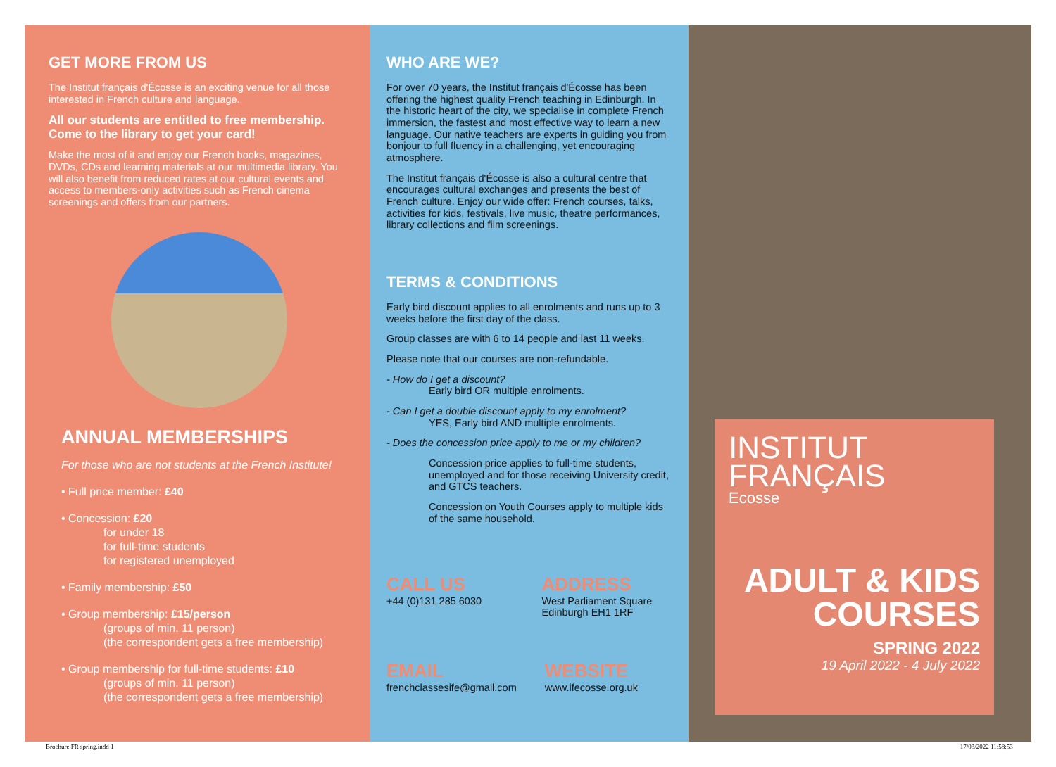GET MORE FROM US
The Institut français d'Écosse is an exciting venue for all those interested in French culture and language.
All our students are entitled to free membership. Come to the library to get your card!
Make the most of it and enjoy our French books, magazines, DVDs, CDs and learning materials at our multimedia library. You will also benefit from reduced rates at our cultural events and access to members-only activities such as French cinema screenings and offers from our partners.
ANNUAL MEMBERSHIPS
For those who are not students at the French Institute!
• Full price member: £40
• Concession: £20
for under 18
for full-time students
for registered unemployed
• Family membership: £50
• Group membership: £15/person
(groups of min. 11 person)
(the correspondent gets a free membership)
• Group membership for full-time students: £10
(groups of min. 11 person)
(the correspondent gets a free membership)
WHO ARE WE?
For over 70 years, the Institut français d'Écosse has been offering the highest quality French teaching in Edinburgh. In the historic heart of the city, we specialise in complete French immersion, the fastest and most effective way to learn a new language. Our native teachers are experts in guiding you from bonjour to full fluency in a challenging, yet encouraging atmosphere.
The Institut français d'Écosse is also a cultural centre that encourages cultural exchanges and presents the best of French culture. Enjoy our wide offer: French courses, talks, activities for kids, festivals, live music, theatre performances, library collections and film screenings.
TERMS & CONDITIONS
Early bird discount applies to all enrolments and runs up to 3 weeks before the first day of the class.
Group classes are with 6 to 14 people and last 11 weeks.
Please note that our courses are non-refundable.
- How do I get a discount?
Early bird OR multiple enrolments.
- Can I get a double discount apply to my enrolment?
YES, Early bird AND multiple enrolments.
- Does the concession price apply to me or my children?
Concession price applies to full-time students, unemployed and for those receiving University credit, and GTCS teachers.
Concession on Youth Courses apply to multiple kids of the same household.
CALL US
+44 (0)131 285 6030
ADDRESS
West Parliament Square
Edinburgh EH1 1RF
EMAIL
frenchclassesife@gmail.com
WEBSITE
www.ifecosse.org.uk
INSTITUT
FRANÇAIS
Ecosse
ADULT & KIDS
COURSES
SPRING 2022
19 April 2022 - 4 July 2022
Brochure FR spring.indd 1 17/03/2022 11:58:53